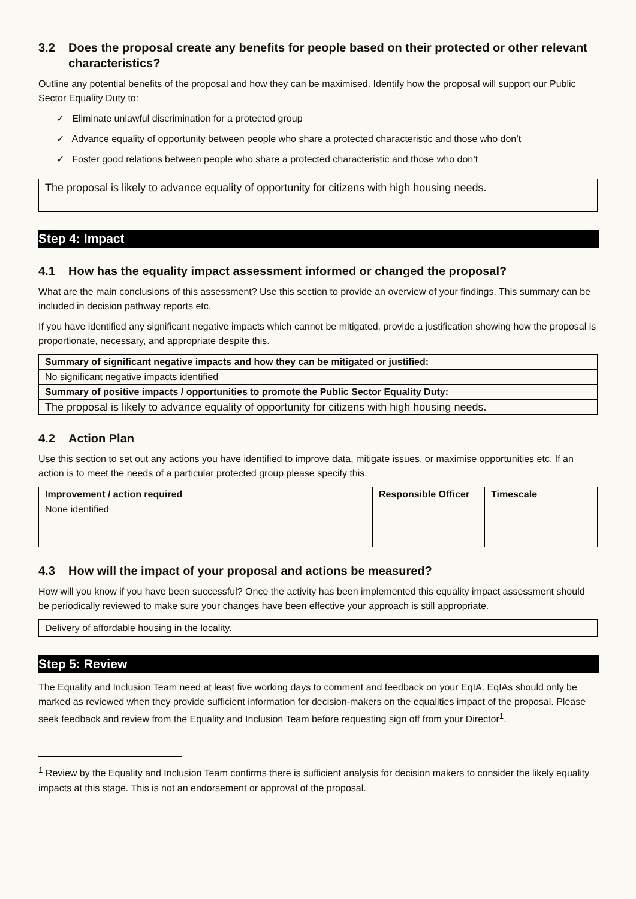3.2 Does the proposal create any benefits for people based on their protected or other relevant characteristics?
Outline any potential benefits of the proposal and how they can be maximised. Identify how the proposal will support our Public Sector Equality Duty to:
✓ Eliminate unlawful discrimination for a protected group
✓ Advance equality of opportunity between people who share a protected characteristic and those who don’t
✓ Foster good relations between people who share a protected characteristic and those who don’t
The proposal is likely to advance equality of opportunity for citizens with high housing needs.
Step 4: Impact
4.1 How has the equality impact assessment informed or changed the proposal?
What are the main conclusions of this assessment? Use this section to provide an overview of your findings. This summary can be included in decision pathway reports etc.
If you have identified any significant negative impacts which cannot be mitigated, provide a justification showing how the proposal is proportionate, necessary, and appropriate despite this.
| Summary of significant negative impacts and how they can be mitigated or justified: |
| --- |
| No significant negative impacts identified |
| Summary of positive impacts / opportunities to promote the Public Sector Equality Duty: |
| The proposal is likely to advance equality of opportunity for citizens with high housing needs. |
4.2 Action Plan
Use this section to set out any actions you have identified to improve data, mitigate issues, or maximise opportunities etc. If an action is to meet the needs of a particular protected group please specify this.
| Improvement / action required | Responsible Officer | Timescale |
| --- | --- | --- |
| None identified | | |
4.3 How will the impact of your proposal and actions be measured?
How will you know if you have been successful? Once the activity has been implemented this equality impact assessment should be periodically reviewed to make sure your changes have been effective your approach is still appropriate.
Delivery of affordable housing in the locality.
Step 5: Review
The Equality and Inclusion Team need at least five working days to comment and feedback on your EqIA. EqIAs should only be marked as reviewed when they provide sufficient information for decision-makers on the equalities impact of the proposal. Please seek feedback and review from the Equality and Inclusion Team before requesting sign off from your Director<sup>1</sup>.
<sup>1</sup> Review by the Equality and Inclusion Team confirms there is sufficient analysis for decision makers to consider the likely equality impacts at this stage. This is not an endorsement or approval of the proposal.